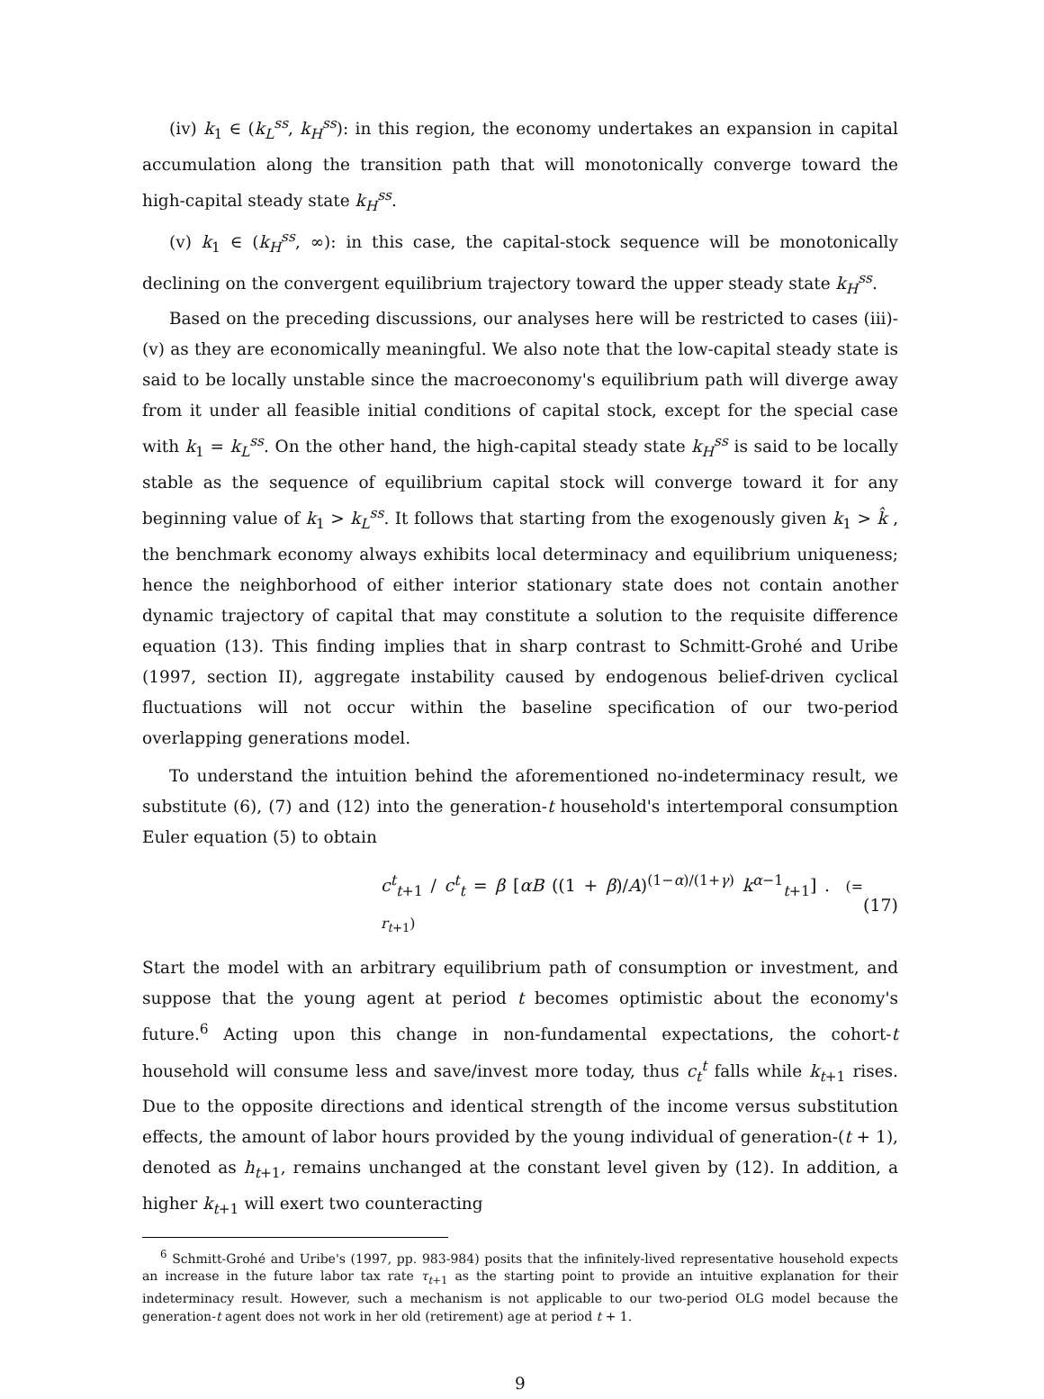(iv) k<sub>1</sub> ∈ (k<sub>L</sub><sup>ss</sup>, k<sub>H</sub><sup>ss</sup>): in this region, the economy undertakes an expansion in capital accumulation along the transition path that will monotonically converge toward the high-capital steady state k<sub>H</sub><sup>ss</sup>.
(v) k<sub>1</sub> ∈ (k<sub>H</sub><sup>ss</sup>, ∞): in this case, the capital-stock sequence will be monotonically declining on the convergent equilibrium trajectory toward the upper steady state k<sub>H</sub><sup>ss</sup>.
Based on the preceding discussions, our analyses here will be restricted to cases (iii)-(v) as they are economically meaningful. We also note that the low-capital steady state is said to be locally unstable since the macroeconomy's equilibrium path will diverge away from it under all feasible initial conditions of capital stock, except for the special case with k<sub>1</sub> = k<sub>L</sub><sup>ss</sup>. On the other hand, the high-capital steady state k<sub>H</sub><sup>ss</sup> is said to be locally stable as the sequence of equilibrium capital stock will converge toward it for any beginning value of k<sub>1</sub> > k<sub>L</sub><sup>ss</sup>. It follows that starting from the exogenously given k<sub>1</sub> > k̂ , the benchmark economy always exhibits local determinacy and equilibrium uniqueness; hence the neighborhood of either interior stationary state does not contain another dynamic trajectory of capital that may constitute a solution to the requisite difference equation (13). This finding implies that in sharp contrast to Schmitt-Grohé and Uribe (1997, section II), aggregate instability caused by endogenous belief-driven cyclical fluctuations will not occur within the baseline specification of our two-period overlapping generations model.
To understand the intuition behind the aforementioned no-indeterminacy result, we substitute (6), (7) and (12) into the generation-t household's intertemporal consumption Euler equation (5) to obtain
c<sup>t</sup><sub>t+1</sub> / c<sup>t</sup><sub>t</sub> = β [αB ((1 + β)/A)<sup>(1−α)/(1+γ)</sup> k<sup>α−1</sup><sub>t+1</sub>] . (= r<sub>t+1</sub>) (17)
Start the model with an arbitrary equilibrium path of consumption or investment, and suppose that the young agent at period t becomes optimistic about the economy's future.<sup>6</sup> Acting upon this change in non-fundamental expectations, the cohort-t household will consume less and save/invest more today, thus c<sub>t</sub><sup>t</sup> falls while k<sub>t+1</sub> rises. Due to the opposite directions and identical strength of the income versus substitution effects, the amount of labor hours provided by the young individual of generation-(t + 1), denoted as h<sub>t+1</sub>, remains unchanged at the constant level given by (12). In addition, a higher k<sub>t+1</sub> will exert two counteracting
<sup>6</sup> Schmitt-Grohé and Uribe's (1997, pp. 983-984) posits that the infinitely-lived representative household expects an increase in the future labor tax rate τ<sub>t+1</sub> as the starting point to provide an intuitive explanation for their indeterminacy result. However, such a mechanism is not applicable to our two-period OLG model because the generation-t agent does not work in her old (retirement) age at period t + 1.
9